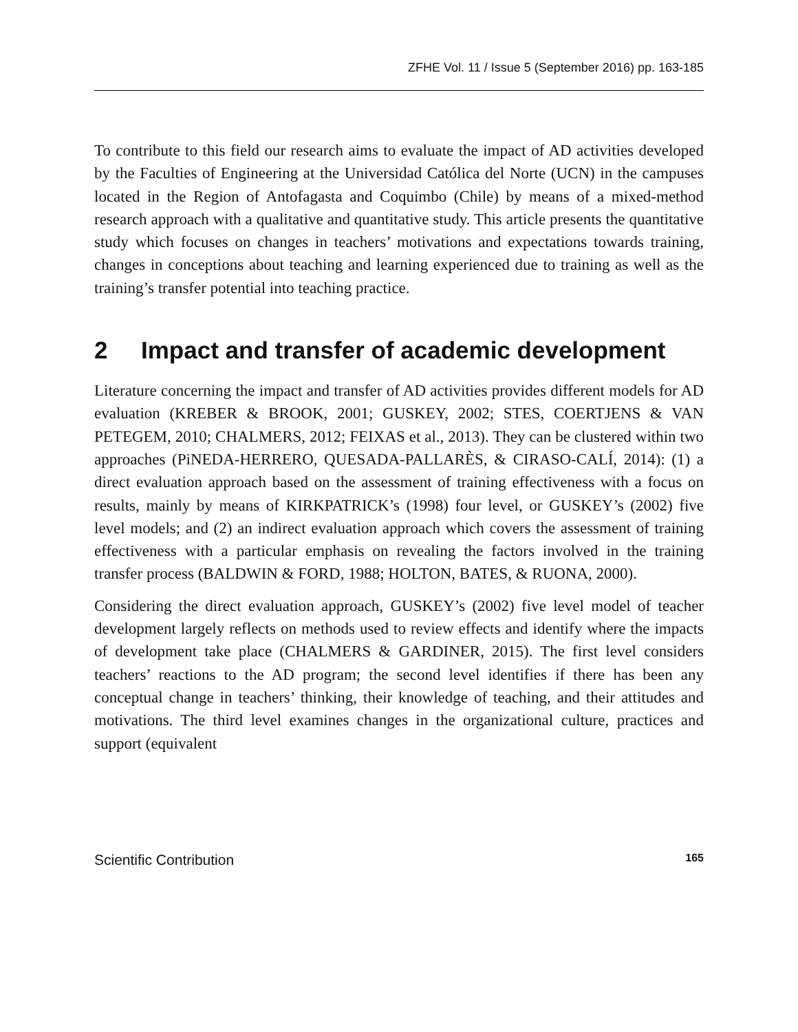ZFHE Vol. 11 / Issue 5 (September 2016) pp. 163-185
To contribute to this field our research aims to evaluate the impact of AD activities developed by the Faculties of Engineering at the Universidad Católica del Norte (UCN) in the campuses located in the Region of Antofagasta and Coquimbo (Chile) by means of a mixed-method research approach with a qualitative and quantitative study. This article presents the quantitative study which focuses on changes in teachers’ motivations and expectations towards training, changes in conceptions about teaching and learning experienced due to training as well as the training’s transfer potential into teaching practice.
2 Impact and transfer of academic development
Literature concerning the impact and transfer of AD activities provides different models for AD evaluation (KREBER & BROOK, 2001; GUSKEY, 2002; STES, COERTJENS & VAN PETEGEM, 2010; CHALMERS, 2012; FEIXAS et al., 2013). They can be clustered within two approaches (PiNEDA-HERRERO, QUESADA-PALLARÈS, & CIRASO-CALÍ, 2014): (1) a direct evaluation approach based on the assessment of training effectiveness with a focus on results, mainly by means of KIRKPATRICK’s (1998) four level, or GUSKEY’s (2002) five level models; and (2) an indirect evaluation approach which covers the assessment of training effectiveness with a particular emphasis on revealing the factors involved in the training transfer process (BALDWIN & FORD, 1988; HOLTON, BATES, & RUONA, 2000).
Considering the direct evaluation approach, GUSKEY’s (2002) five level model of teacher development largely reflects on methods used to review effects and identify where the impacts of development take place (CHALMERS & GARDINER, 2015). The first level considers teachers’ reactions to the AD program; the second level identifies if there has been any conceptual change in teachers’ thinking, their knowledge of teaching, and their attitudes and motivations. The third level examines changes in the organizational culture, practices and support (equivalent
Scientific Contribution 165